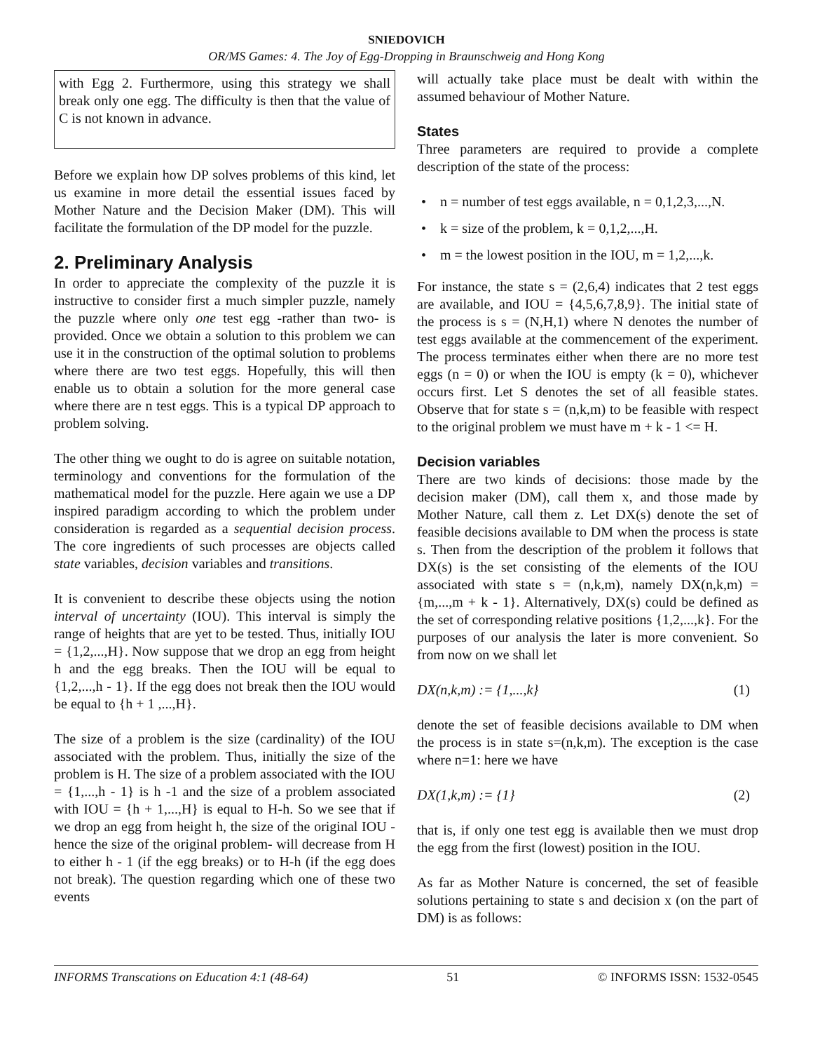SNIEDOVICH
OR/MS Games: 4. The Joy of Egg-Dropping in Braunschweig and Hong Kong
with Egg 2. Furthermore, using this strategy we shall break only one egg. The difficulty is then that the value of C is not known in advance.
Before we explain how DP solves problems of this kind, let us examine in more detail the essential issues faced by Mother Nature and the Decision Maker (DM). This will facilitate the formulation of the DP model for the puzzle.
2. Preliminary Analysis
In order to appreciate the complexity of the puzzle it is instructive to consider first a much simpler puzzle, namely the puzzle where only one test egg -rather than two- is provided. Once we obtain a solution to this problem we can use it in the construction of the optimal solution to problems where there are two test eggs. Hopefully, this will then enable us to obtain a solution for the more general case where there are n test eggs. This is a typical DP approach to problem solving.
The other thing we ought to do is agree on suitable notation, terminology and conventions for the formulation of the mathematical model for the puzzle. Here again we use a DP inspired paradigm according to which the problem under consideration is regarded as a sequential decision process. The core ingredients of such processes are objects called state variables, decision variables and transitions.
It is convenient to describe these objects using the notion interval of uncertainty (IOU). This interval is simply the range of heights that are yet to be tested. Thus, initially IOU = {1,2,...,H}. Now suppose that we drop an egg from height h and the egg breaks. Then the IOU will be equal to {1,2,...,h - 1}. If the egg does not break then the IOU would be equal to {h + 1 ,...,H}.
The size of a problem is the size (cardinality) of the IOU associated with the problem. Thus, initially the size of the problem is H. The size of a problem associated with the IOU = {1,...,h - 1} is h -1 and the size of a problem associated with IOU = {h + 1,...,H} is equal to H-h. So we see that if we drop an egg from height h, the size of the original IOU -hence the size of the original problem- will decrease from H to either h - 1 (if the egg breaks) or to H-h (if the egg does not break). The question regarding which one of these two events
will actually take place must be dealt with within the assumed behaviour of Mother Nature.
States
Three parameters are required to provide a complete description of the state of the process:
• n = number of test eggs available, n = 0,1,2,3,...,N.
• k = size of the problem, k = 0,1,2,...,H.
• m = the lowest position in the IOU, m = 1,2,...,k.
For instance, the state s = (2,6,4) indicates that 2 test eggs are available, and IOU = {4,5,6,7,8,9}. The initial state of the process is s = (N,H,1) where N denotes the number of test eggs available at the commencement of the experiment. The process terminates either when there are no more test eggs (n = 0) or when the IOU is empty (k = 0), whichever occurs first. Let S denotes the set of all feasible states. Observe that for state s = (n,k,m) to be feasible with respect to the original problem we must have m + k - 1 <= H.
Decision variables
There are two kinds of decisions: those made by the decision maker (DM), call them x, and those made by Mother Nature, call them z. Let DX(s) denote the set of feasible decisions available to DM when the process is state s. Then from the description of the problem it follows that DX(s) is the set consisting of the elements of the IOU associated with state s = (n,k,m), namely DX(n,k,m) = {m,...,m + k - 1}. Alternatively, DX(s) could be defined as the set of corresponding relative positions {1,2,...,k}. For the purposes of our analysis the later is more convenient. So from now on we shall let
DX(n,k,m) := {1,...,k} (1)
denote the set of feasible decisions available to DM when the process is in state s=(n,k,m). The exception is the case where n=1: here we have
DX(1,k,m) := {1} (2)
that is, if only one test egg is available then we must drop the egg from the first (lowest) position in the IOU.
As far as Mother Nature is concerned, the set of feasible solutions pertaining to state s and decision x (on the part of DM) is as follows:
INFORMS Transcations on Education 4:1 (48-64) 51 © INFORMS ISSN: 1532-0545